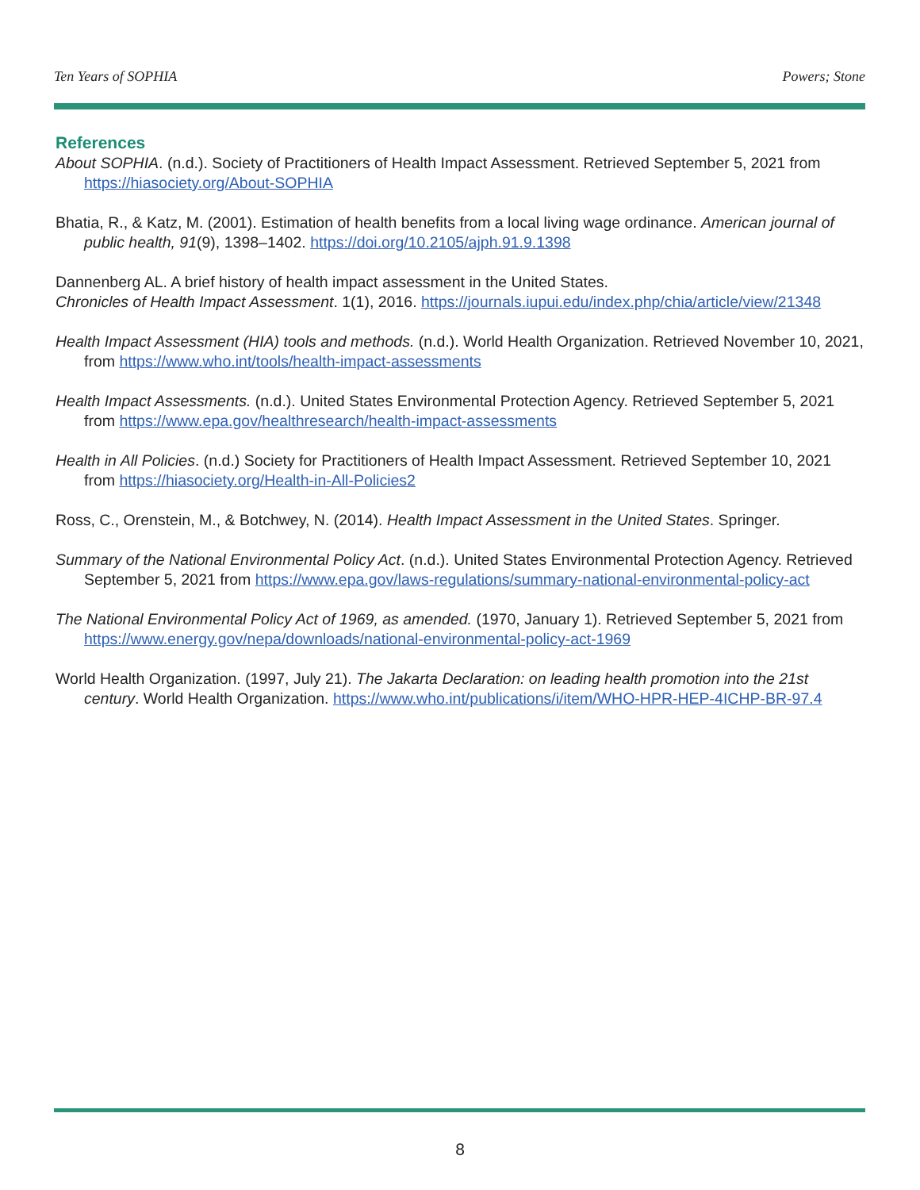Ten Years of SOPHIA Powers; Stone
References
About SOPHIA. (n.d.). Society of Practitioners of Health Impact Assessment. Retrieved September 5, 2021 from https://hiasociety.org/About-SOPHIA
Bhatia, R., & Katz, M. (2001). Estimation of health benefits from a local living wage ordinance. American journal of public health, 91(9), 1398–1402. https://doi.org/10.2105/ajph.91.9.1398
Dannenberg AL. A brief history of health impact assessment in the United States.
Chronicles of Health Impact Assessment. 1(1), 2016. https://journals.iupui.edu/index.php/chia/article/view/21348
Health Impact Assessment (HIA) tools and methods. (n.d.). World Health Organization. Retrieved November 10, 2021, from https://www.who.int/tools/health-impact-assessments
Health Impact Assessments. (n.d.). United States Environmental Protection Agency. Retrieved September 5, 2021 from https://www.epa.gov/healthresearch/health-impact-assessments
Health in All Policies. (n.d.) Society for Practitioners of Health Impact Assessment. Retrieved September 10, 2021 from https://hiasociety.org/Health-in-All-Policies2
Ross, C., Orenstein, M., & Botchwey, N. (2014). Health Impact Assessment in the United States. Springer.
Summary of the National Environmental Policy Act. (n.d.). United States Environmental Protection Agency. Retrieved September 5, 2021 from https://www.epa.gov/laws-regulations/summary-national-environmental-policy-act
The National Environmental Policy Act of 1969, as amended. (1970, January 1). Retrieved September 5, 2021 from https://www.energy.gov/nepa/downloads/national-environmental-policy-act-1969
World Health Organization. (1997, July 21). The Jakarta Declaration: on leading health promotion into the 21st century. World Health Organization. https://www.who.int/publications/i/item/WHO-HPR-HEP-4ICHP-BR-97.4
8